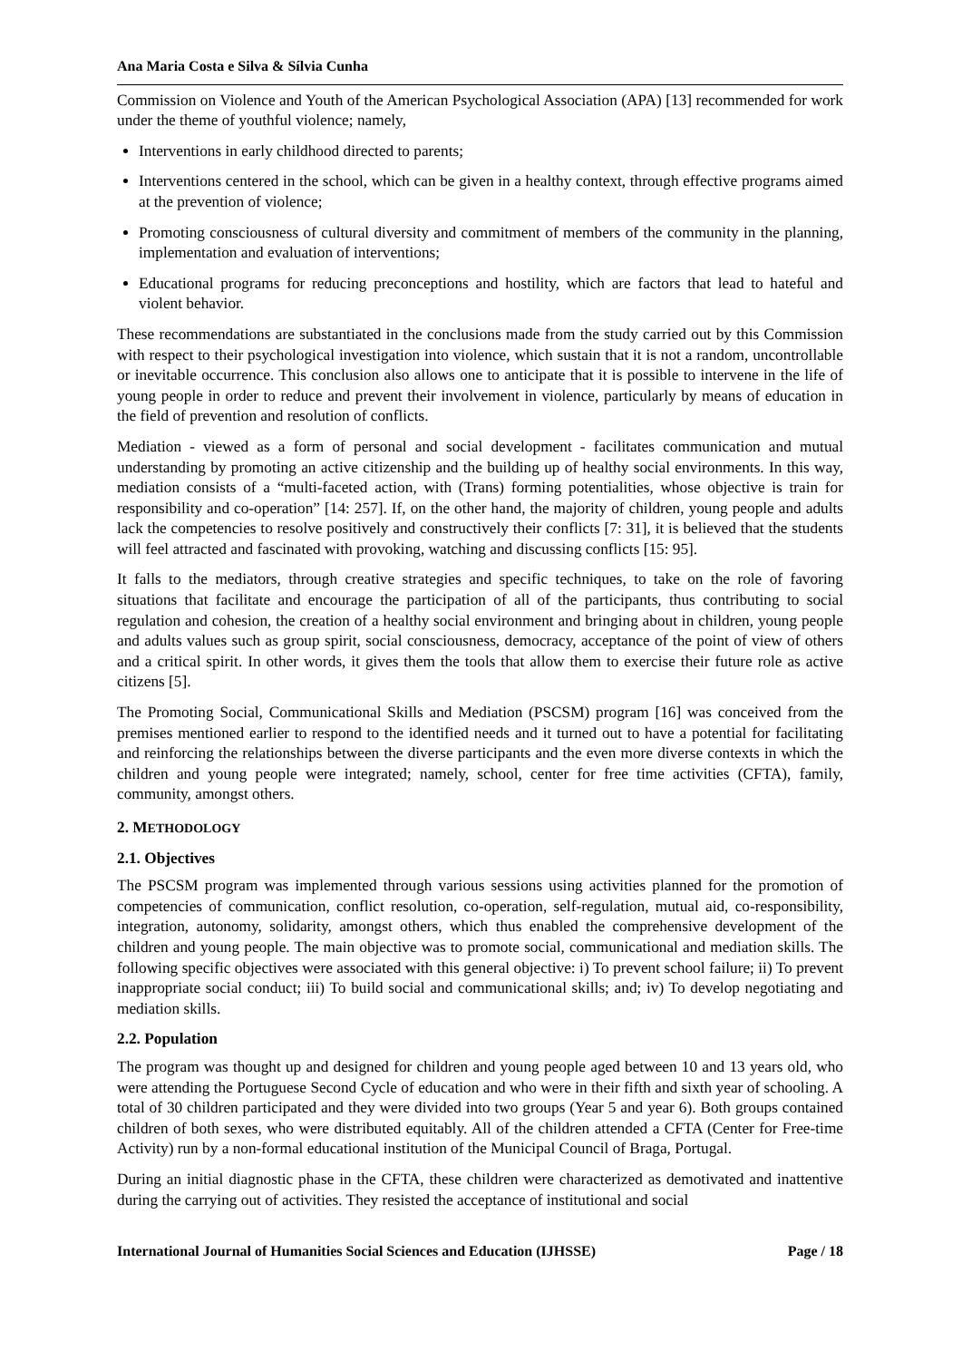Ana Maria Costa e Silva & Sílvia Cunha
Commission on Violence and Youth of the American Psychological Association (APA) [13] recommended for work under the theme of youthful violence; namely,
Interventions in early childhood directed to parents;
Interventions centered in the school, which can be given in a healthy context, through effective programs aimed at the prevention of violence;
Promoting consciousness of cultural diversity and commitment of members of the community in the planning, implementation and evaluation of interventions;
Educational programs for reducing preconceptions and hostility, which are factors that lead to hateful and violent behavior.
These recommendations are substantiated in the conclusions made from the study carried out by this Commission with respect to their psychological investigation into violence, which sustain that it is not a random, uncontrollable or inevitable occurrence. This conclusion also allows one to anticipate that it is possible to intervene in the life of young people in order to reduce and prevent their involvement in violence, particularly by means of education in the field of prevention and resolution of conflicts.
Mediation - viewed as a form of personal and social development - facilitates communication and mutual understanding by promoting an active citizenship and the building up of healthy social environments. In this way, mediation consists of a “multi-faceted action, with (Trans) forming potentialities, whose objective is train for responsibility and co-operation” [14: 257]. If, on the other hand, the majority of children, young people and adults lack the competencies to resolve positively and constructively their conflicts [7: 31], it is believed that the students will feel attracted and fascinated with provoking, watching and discussing conflicts [15: 95].
It falls to the mediators, through creative strategies and specific techniques, to take on the role of favoring situations that facilitate and encourage the participation of all of the participants, thus contributing to social regulation and cohesion, the creation of a healthy social environment and bringing about in children, young people and adults values such as group spirit, social consciousness, democracy, acceptance of the point of view of others and a critical spirit. In other words, it gives them the tools that allow them to exercise their future role as active citizens [5].
The Promoting Social, Communicational Skills and Mediation (PSCSM) program [16] was conceived from the premises mentioned earlier to respond to the identified needs and it turned out to have a potential for facilitating and reinforcing the relationships between the diverse participants and the even more diverse contexts in which the children and young people were integrated; namely, school, center for free time activities (CFTA), family, community, amongst others.
2. METHODOLOGY
2.1. Objectives
The PSCSM program was implemented through various sessions using activities planned for the promotion of competencies of communication, conflict resolution, co-operation, self-regulation, mutual aid, co-responsibility, integration, autonomy, solidarity, amongst others, which thus enabled the comprehensive development of the children and young people. The main objective was to promote social, communicational and mediation skills. The following specific objectives were associated with this general objective: i) To prevent school failure; ii) To prevent inappropriate social conduct; iii) To build social and communicational skills; and; iv) To develop negotiating and mediation skills.
2.2. Population
The program was thought up and designed for children and young people aged between 10 and 13 years old, who were attending the Portuguese Second Cycle of education and who were in their fifth and sixth year of schooling. A total of 30 children participated and they were divided into two groups (Year 5 and year 6). Both groups contained children of both sexes, who were distributed equitably. All of the children attended a CFTA (Center for Free-time Activity) run by a non-formal educational institution of the Municipal Council of Braga, Portugal.
During an initial diagnostic phase in the CFTA, these children were characterized as demotivated and inattentive during the carrying out of activities. They resisted the acceptance of institutional and social
International Journal of Humanities Social Sciences and Education (IJHSSE) Page / 18